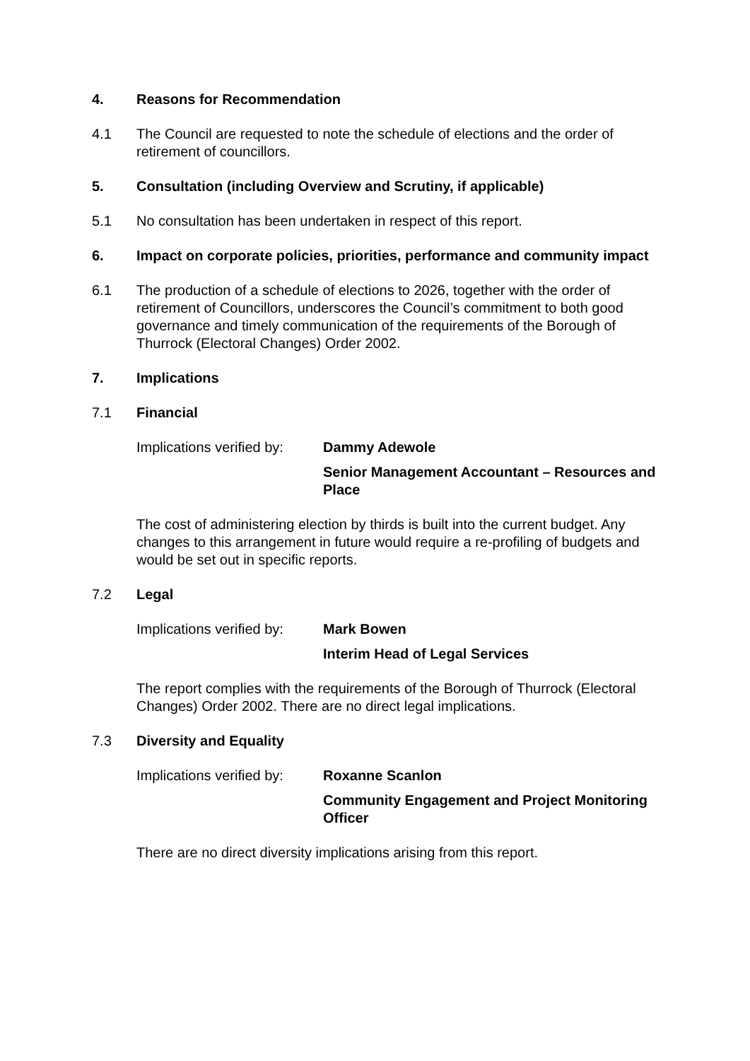4. Reasons for Recommendation
4.1 The Council are requested to note the schedule of elections and the order of retirement of councillors.
5. Consultation (including Overview and Scrutiny, if applicable)
5.1 No consultation has been undertaken in respect of this report.
6. Impact on corporate policies, priorities, performance and community impact
6.1 The production of a schedule of elections to 2026, together with the order of retirement of Councillors, underscores the Council’s commitment to both good governance and timely communication of the requirements of the Borough of Thurrock (Electoral Changes) Order 2002.
7. Implications
7.1 Financial
Implications verified by:
Dammy Adewole
Senior Management Accountant – Resources and Place
The cost of administering election by thirds is built into the current budget. Any changes to this arrangement in future would require a re-profiling of budgets and would be set out in specific reports.
7.2 Legal
Implications verified by:
Mark Bowen
Interim Head of Legal Services
The report complies with the requirements of the Borough of Thurrock (Electoral Changes) Order 2002. There are no direct legal implications.
7.3 Diversity and Equality
Implications verified by:
Roxanne Scanlon
Community Engagement and Project Monitoring Officer
There are no direct diversity implications arising from this report.